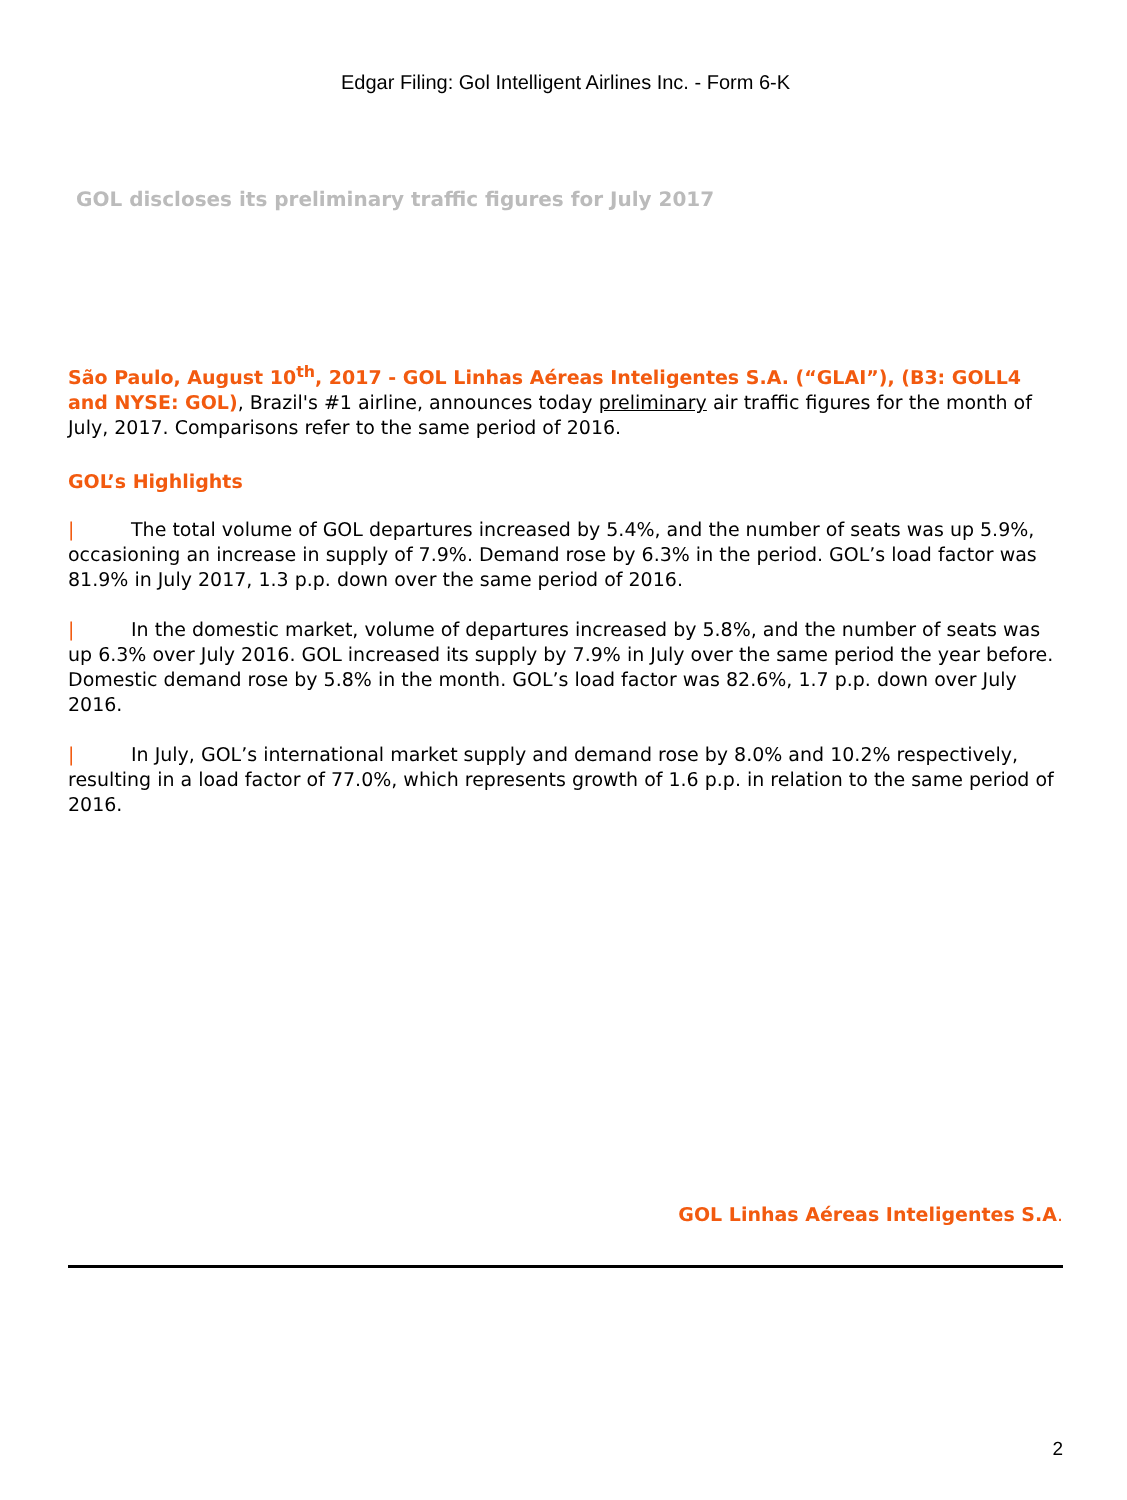Edgar Filing: Gol Intelligent Airlines Inc. - Form 6-K
GOL discloses its preliminary traffic figures for July 2017
São Paulo, August 10<sup>th</sup>, 2017 - GOL Linhas Aéreas Inteligentes S.A. (“GLAI”), (B3: GOLL4 and NYSE: GOL), Brazil's #1 airline, announces today preliminary air traffic figures for the month of July, 2017. Comparisons refer to the same period of 2016.
GOL’s Highlights
| The total volume of GOL departures increased by 5.4%, and the number of seats was up 5.9%, occasioning an increase in supply of 7.9%. Demand rose by 6.3% in the period. GOL’s load factor was 81.9% in July 2017, 1.3 p.p. down over the same period of 2016.
| In the domestic market, volume of departures increased by 5.8%, and the number of seats was up 6.3% over July 2016. GOL increased its supply by 7.9% in July over the same period the year before. Domestic demand rose by 5.8% in the month. GOL’s load factor was 82.6%, 1.7 p.p. down over July 2016.
| In July, GOL’s international market supply and demand rose by 8.0% and 10.2% respectively, resulting in a load factor of 77.0%, which represents growth of 1.6 p.p. in relation to the same period of 2016.
GOL Linhas Aéreas Inteligentes S.A.
2